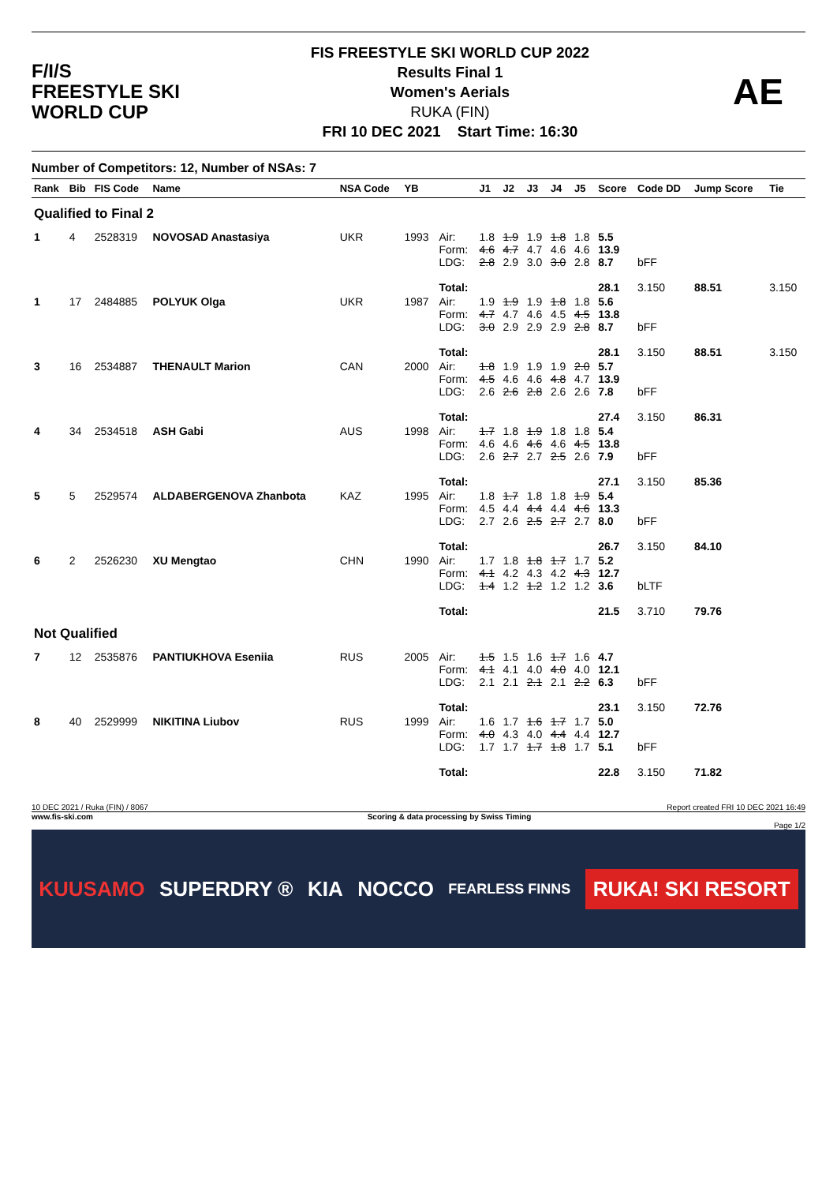F/I/S
FREESTYLE SKI
WORLD CUP
FIS FREESTYLE SKI WORLD CUP 2022
Results Final 1
Women's Aerials
RUKA (FIN)
FRI 10 DEC 2021 Start Time: 16:30
AE
Number of Competitors: 12, Number of NSAs: 7
| Rank | Bib | FIS Code | Name | NSA Code | YB | | J1 | J2 | J3 | J4 | J5 | Score | Code DD | Jump Score | Tie |
| --- | --- | --- | --- | --- | --- | --- | --- | --- | --- | --- | --- | --- | --- | --- | --- |
| Qualified to Final 2 | | | | | | | | | | | | | | | |
| 1 | 4 | 2528319 | NOVOSAD Anastasiya | UKR | 1993 | Air: Form: LDG: Total: | 1.8 4.6 2.8 | 1.9 4.7 2.9 | 1.9 4.7 3.0 | 1.8 4.6 3.0 | 1.8 4.6 2.8 | 5.5 13.9 8.7 28.1 | bFF 3.150 | 88.51 | 3.150 |
| 1 | 17 | 2484885 | POLYUK Olga | UKR | 1987 | Air: Form: LDG: Total: | 1.9 4.7 3.0 | 1.9 4.7 2.9 | 1.9 4.6 2.9 | 1.8 4.5 2.9 | 1.8 4.5 2.8 | 5.6 13.8 8.7 28.1 | bFF 3.150 | 88.51 | 3.150 |
| 3 | 16 | 2534887 | THENAULT Marion | CAN | 2000 | Air: Form: LDG: Total: | 1.8 4.5 2.6 | 1.9 4.6 2.6 | 1.9 4.6 2.8 | 1.9 4.8 2.6 | 2.0 4.7 2.6 | 5.7 13.9 7.8 27.4 | bFF 3.150 | 86.31 | |
| 4 | 34 | 2534518 | ASH Gabi | AUS | 1998 | Air: Form: LDG: Total: | 1.7 4.6 2.6 | 1.8 4.6 2.7 | 1.9 4.6 2.7 | 1.8 4.6 2.5 | 1.8 4.5 2.6 | 5.4 13.8 7.9 27.1 | bFF 3.150 | 85.36 | |
| 5 | 5 | 2529574 | ALDABERGENOVA Zhanbota | KAZ | 1995 | Air: Form: LDG: Total: | 1.8 4.5 2.7 | 1.7 4.4 2.6 | 1.8 4.4 2.5 | 1.8 4.4 2.7 | 1.9 4.6 2.7 | 5.4 13.3 8.0 26.7 | bFF 3.150 | 84.10 | |
| 6 | 2 | 2526230 | XU Mengtao | CHN | 1990 | Air: Form: LDG: Total: | 1.7 4.1 1.4 | 1.8 4.2 1.2 | 1.8 4.3 1.2 | 1.7 4.2 1.2 | 1.7 4.3 1.2 | 5.2 12.7 3.6 21.5 | bLTF 3.710 | 79.76 | |
| Not Qualified | | | | | | | | | | | | | | | |
| 7 | 12 | 2535876 | PANTIUKHOVA Eseniia | RUS | 2005 | Air: Form: LDG: Total: | 1.5 4.1 2.1 | 1.5 4.1 2.1 | 1.6 4.0 2.1 | 1.7 4.0 2.1 | 1.6 4.0 2.2 | 4.7 12.1 6.3 23.1 | bFF 3.150 | 72.76 | |
| 8 | 40 | 2529999 | NIKITINA Liubov | RUS | 1999 | Air: Form: LDG: Total: | 1.6 4.0 1.7 | 1.7 4.3 1.7 | 1.6 4.0 1.7 | 1.7 4.4 1.8 | 1.7 4.4 1.7 | 5.0 12.7 5.1 22.8 | bFF 3.150 | 71.82 | |
10 DEC 2021 / Ruka (FIN) / 8067 Report created FRI 10 DEC 2021 16:49
www.fis-ski.com Scoring & data processing by Swiss Timing
Page 1/2
KUUSAMO SUPERDRY ® KIA NOCCO FEARLESS FINNS RUKA! SKI RESORT